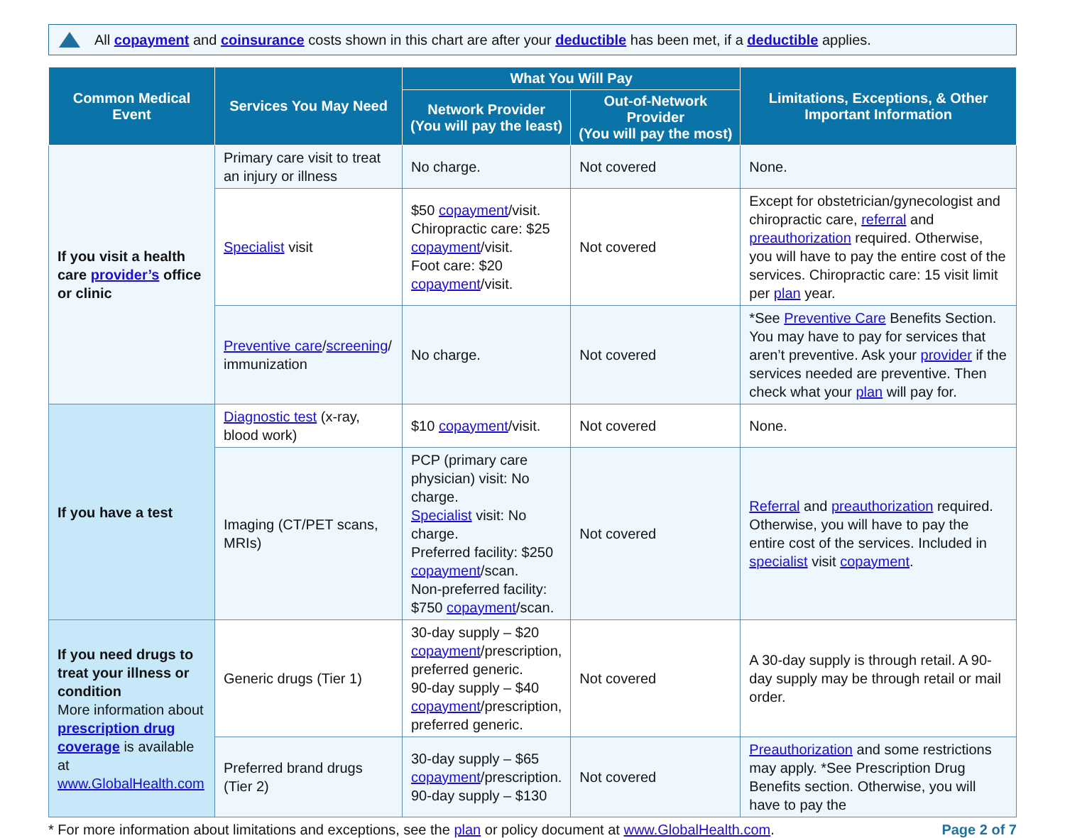All copayment and coinsurance costs shown in this chart are after your deductible has been met, if a deductible applies.
| Common Medical Event | Services You May Need | What You Will Pay | | Limitations, Exceptions, & Other Important Information |
| --- | --- | --- | --- | --- |
| | | Network Provider (You will pay the least) | Out-of-Network Provider (You will pay the most) | |
| If you visit a health care provider’s office or clinic | Primary care visit to treat an injury or illness | No charge. | Not covered | None. |
| | Specialist visit | $50 copayment /visit. Chiropractic care: $25 copayment /visit. Foot care: $20 copayment /visit. | Not covered | Except for obstetrician/gynecologist and chiropractic care, referral and preauthorization required. Otherwise, you will have to pay the entire cost of the services. Chiropractic care: 15 visit limit per plan year. |
| | Preventive care / screening / immunization | No charge. | Not covered | *See Preventive Care Benefits Section. You may have to pay for services that aren’t preventive. Ask your provider if the services needed are preventive. Then check what your plan will pay for. |
| If you have a test | Diagnostic test (x-ray, blood work) | $10 copayment /visit. | Not covered | None. |
| | Imaging (CT/PET scans, MRIs) | PCP (primary care physician) visit: No charge. Specialist visit: No charge. Preferred facility: $250 copayment /scan. Non-preferred facility: $750 copayment /scan. | Not covered | Referral and preauthorization required. Otherwise, you will have to pay the entire cost of the services. Included in specialist visit copayment . |
| If you need drugs to treat your illness or condition More information about prescription drug coverage is available at www.GlobalHealth.com | Generic drugs (Tier 1) | 30-day supply – $20 copayment /prescription, preferred generic. 90-day supply – $40 copayment /prescription, preferred generic. | Not covered | A 30-day supply is through retail. A 90-day supply may be through retail or mail order. |
| | Preferred brand drugs (Tier 2) | 30-day supply – $65 copayment /prescription. 90-day supply – $130 | Not covered | Preauthorization and some restrictions may apply. *See Prescription Drug Benefits section. Otherwise, you will have to pay the |
* For more information about limitations and exceptions, see the plan or policy document at www.GlobalHealth.com.
Page 2 of 7